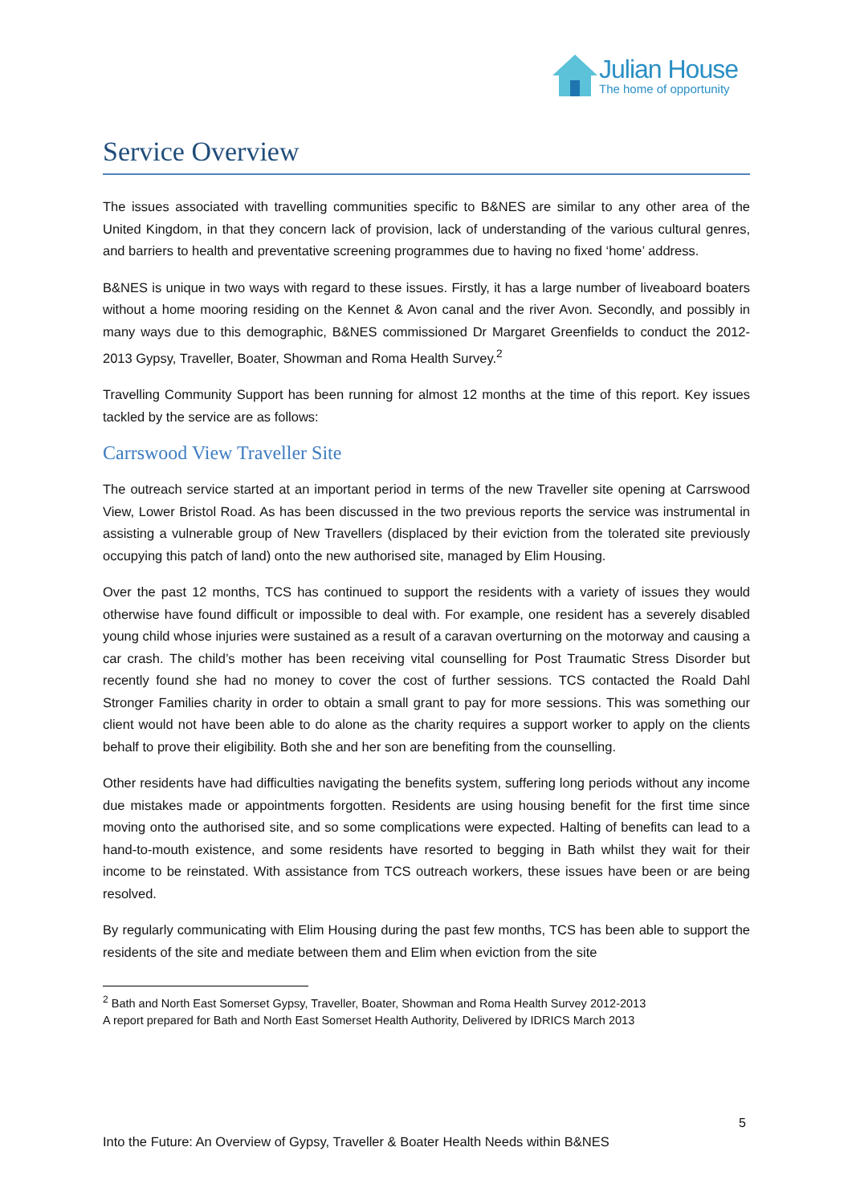Julian House
The home of opportunity
Service Overview
The issues associated with travelling communities specific to B&NES are similar to any other area of the United Kingdom, in that they concern lack of provision, lack of understanding of the various cultural genres, and barriers to health and preventative screening programmes due to having no fixed ‘home’ address.
B&NES is unique in two ways with regard to these issues. Firstly, it has a large number of liveaboard boaters without a home mooring residing on the Kennet & Avon canal and the river Avon. Secondly, and possibly in many ways due to this demographic, B&NES commissioned Dr Margaret Greenfields to conduct the 2012-2013 Gypsy, Traveller, Boater, Showman and Roma Health Survey.<sup>2</sup>
Travelling Community Support has been running for almost 12 months at the time of this report. Key issues tackled by the service are as follows:
Carrswood View Traveller Site
The outreach service started at an important period in terms of the new Traveller site opening at Carrswood View, Lower Bristol Road. As has been discussed in the two previous reports the service was instrumental in assisting a vulnerable group of New Travellers (displaced by their eviction from the tolerated site previously occupying this patch of land) onto the new authorised site, managed by Elim Housing.
Over the past 12 months, TCS has continued to support the residents with a variety of issues they would otherwise have found difficult or impossible to deal with. For example, one resident has a severely disabled young child whose injuries were sustained as a result of a caravan overturning on the motorway and causing a car crash. The child’s mother has been receiving vital counselling for Post Traumatic Stress Disorder but recently found she had no money to cover the cost of further sessions. TCS contacted the Roald Dahl Stronger Families charity in order to obtain a small grant to pay for more sessions. This was something our client would not have been able to do alone as the charity requires a support worker to apply on the clients behalf to prove their eligibility. Both she and her son are benefiting from the counselling.
Other residents have had difficulties navigating the benefits system, suffering long periods without any income due mistakes made or appointments forgotten. Residents are using housing benefit for the first time since moving onto the authorised site, and so some complications were expected. Halting of benefits can lead to a hand-to-mouth existence, and some residents have resorted to begging in Bath whilst they wait for their income to be reinstated. With assistance from TCS outreach workers, these issues have been or are being resolved.
By regularly communicating with Elim Housing during the past few months, TCS has been able to support the residents of the site and mediate between them and Elim when eviction from the site
<sup>2</sup> Bath and North East Somerset Gypsy, Traveller, Boater, Showman and Roma Health Survey 2012-2013
A report prepared for Bath and North East Somerset Health Authority, Delivered by IDRICS March 2013
5
Into the Future: An Overview of Gypsy, Traveller & Boater Health Needs within B&NES